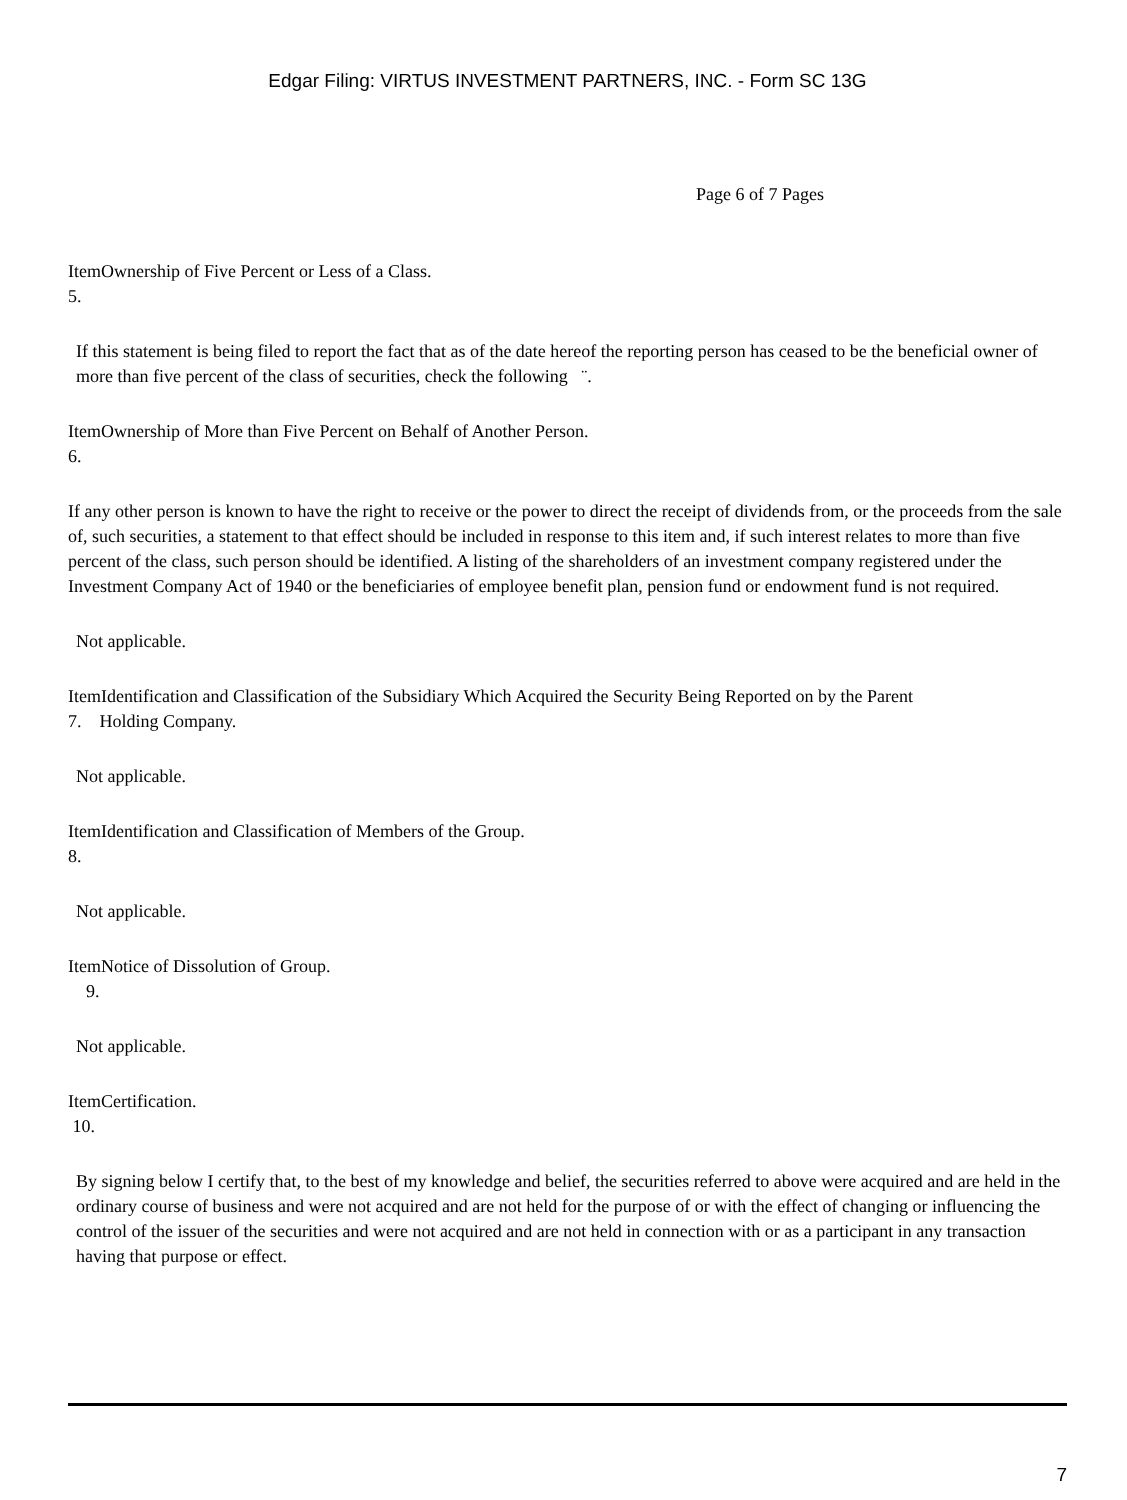Edgar Filing: VIRTUS INVESTMENT PARTNERS, INC. - Form SC 13G
Page 6 of 7 Pages
ItemOwnership of Five Percent or Less of a Class.
5.
If this statement is being filed to report the fact that as of the date hereof the reporting person has ceased to be the beneficial owner of more than five percent of the class of securities, check the following ¨.
ItemOwnership of More than Five Percent on Behalf of Another Person.
6.
If any other person is known to have the right to receive or the power to direct the receipt of dividends from, or the proceeds from the sale of, such securities, a statement to that effect should be included in response to this item and, if such interest relates to more than five percent of the class, such person should be identified. A listing of the shareholders of an investment company registered under the Investment Company Act of 1940 or the beneficiaries of employee benefit plan, pension fund or endowment fund is not required.
Not applicable.
ItemIdentification and Classification of the Subsidiary Which Acquired the Security Being Reported on by the Parent
7. Holding Company.
Not applicable.
ItemIdentification and Classification of Members of the Group.
8.
Not applicable.
ItemNotice of Dissolution of Group.
9.
Not applicable.
ItemCertification.
10.
By signing below I certify that, to the best of my knowledge and belief, the securities referred to above were acquired and are held in the ordinary course of business and were not acquired and are not held for the purpose of or with the effect of changing or influencing the control of the issuer of the securities and were not acquired and are not held in connection with or as a participant in any transaction having that purpose or effect.
7